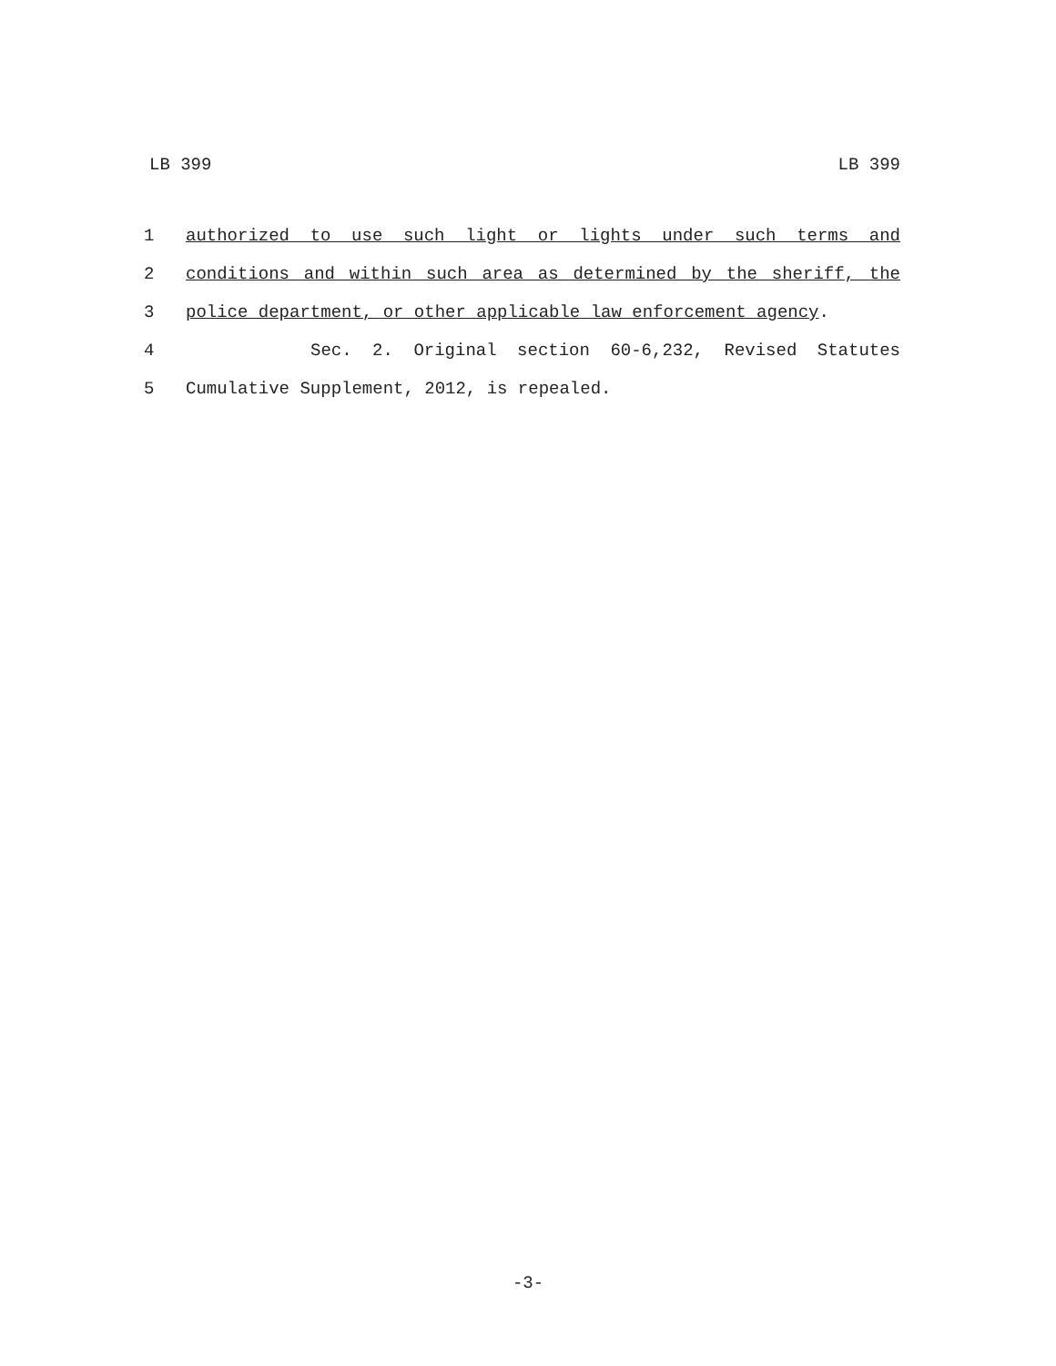LB 399 LB 399
1 authorized to use such light or lights under such terms and
2 conditions and within such area as determined by the sheriff, the
3 police department, or other applicable law enforcement agency.
4 Sec. 2. Original section 60-6,232, Revised Statutes
5 Cumulative Supplement, 2012, is repealed.
-3-